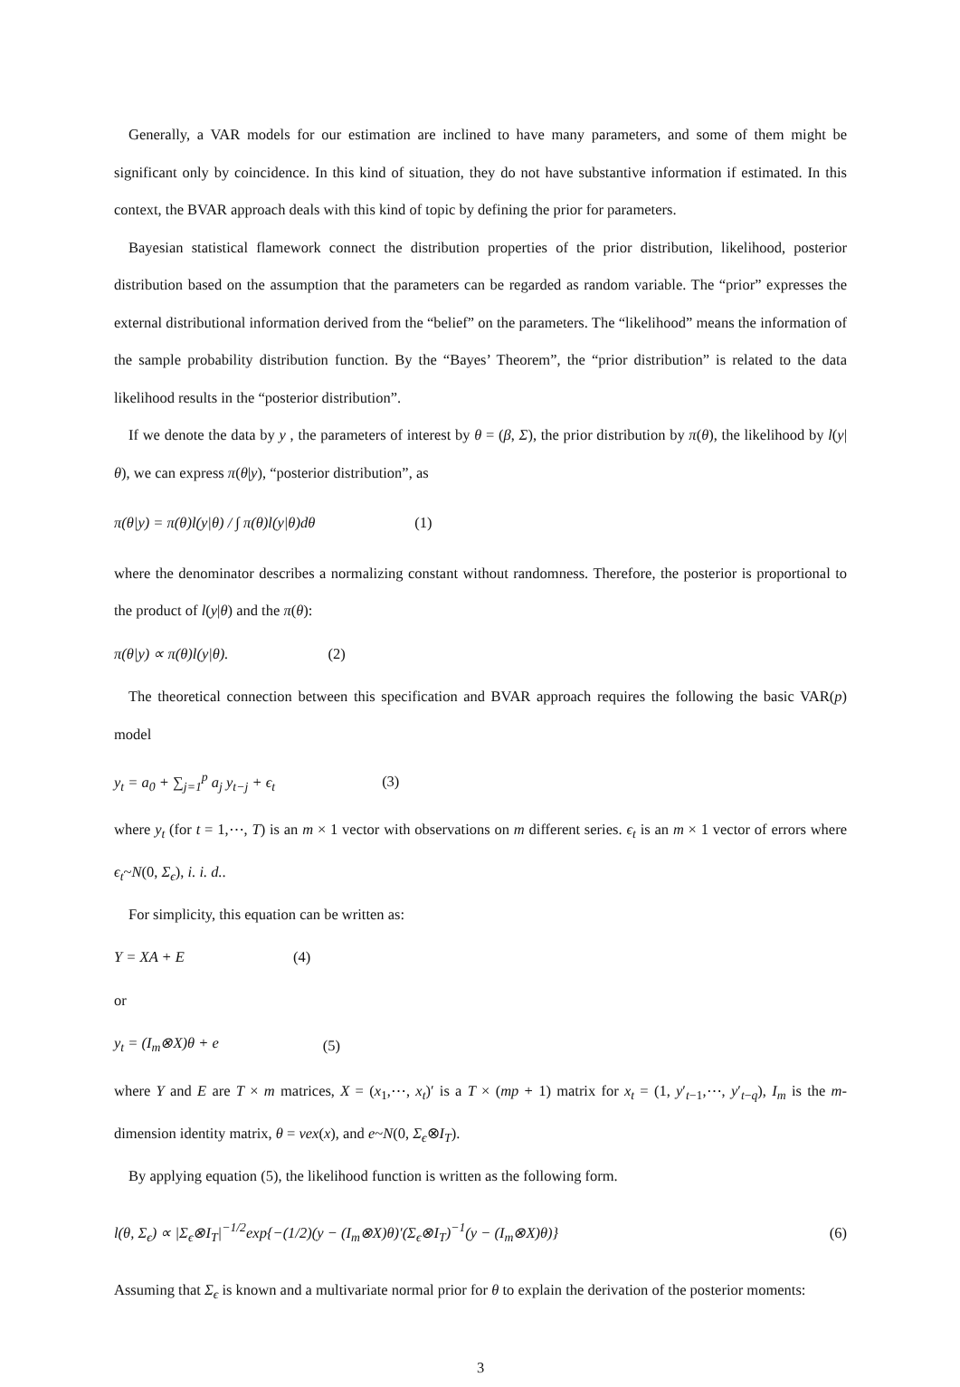Generally, a VAR models for our estimation are inclined to have many parameters, and some of them might be significant only by coincidence. In this kind of situation, they do not have substantive information if estimated. In this context, the BVAR approach deals with this kind of topic by defining the prior for parameters.
Bayesian statistical flamework connect the distribution properties of the prior distribution, likelihood, posterior distribution based on the assumption that the parameters can be regarded as random variable. The “prior” expresses the external distributional information derived from the “belief” on the parameters. The “likelihood” means the information of the sample probability distribution function. By the “Bayes’ Theorem”, the “prior distribution” is related to the data likelihood results in the “posterior distribution”.
If we denote the data by y , the parameters of interest by θ = (β, Σ), the prior distribution by π(θ), the likelihood by l(y|θ), we can express π(θ|y), “posterior distribution”, as
π(θ|y) = π(θ)l(y|θ) / ∫ π(θ)l(y|θ)dθ (1)
where the denominator describes a normalizing constant without randomness. Therefore, the posterior is proportional to the product of l(y|θ) and the π(θ):
π(θ|y) ∝ π(θ)l(y|θ). (2)
The theoretical connection between this specification and BVAR approach requires the following the basic VAR(p) model
y<sub>t</sub> = a<sub>0</sub> + ∑<sub>j=1</sub><sup>p</sup> a<sub>j</sub> y<sub>t−j</sub> + ϵ<sub>t</sub> (3)
where y<sub>t</sub> (for t = 1,⋯, T) is an m × 1 vector with observations on m different series. ϵ<sub>t</sub> is an m × 1 vector of errors where ϵ<sub>t</sub>~N(0, Σ<sub>ϵ</sub>), i. i. d..
For simplicity, this equation can be written as:
Y = XA + E (4)
or
y<sub>t</sub> = (I<sub>m</sub>⊗X)θ + e (5)
where Y and E are T × m matrices, X = (x<sub>1</sub>,⋯, x<sub>t</sub>)′ is a T × (mp + 1) matrix for x<sub>t</sub> = (1, y′<sub>t−1</sub>,⋯, y′<sub>t−q</sub>), I<sub>m</sub> is the m-dimension identity matrix, θ = vex(x), and e~N(0, Σ<sub>ϵ</sub>⊗I<sub>T</sub>).
By applying equation (5), the likelihood function is written as the following form.
l(θ, Σ<sub>ϵ</sub>) ∝ |Σ<sub>ϵ</sub>⊗I<sub>T</sub>|<sup>−1/2</sup>exp{−(1/2)(y − (I<sub>m</sub>⊗X)θ)′(Σ<sub>ϵ</sub>⊗I<sub>T</sub>)<sup>−1</sup>(y − (I<sub>m</sub>⊗X)θ)} (6)
Assuming that Σ<sub>ϵ</sub> is known and a multivariate normal prior for θ to explain the derivation of the posterior moments:
3